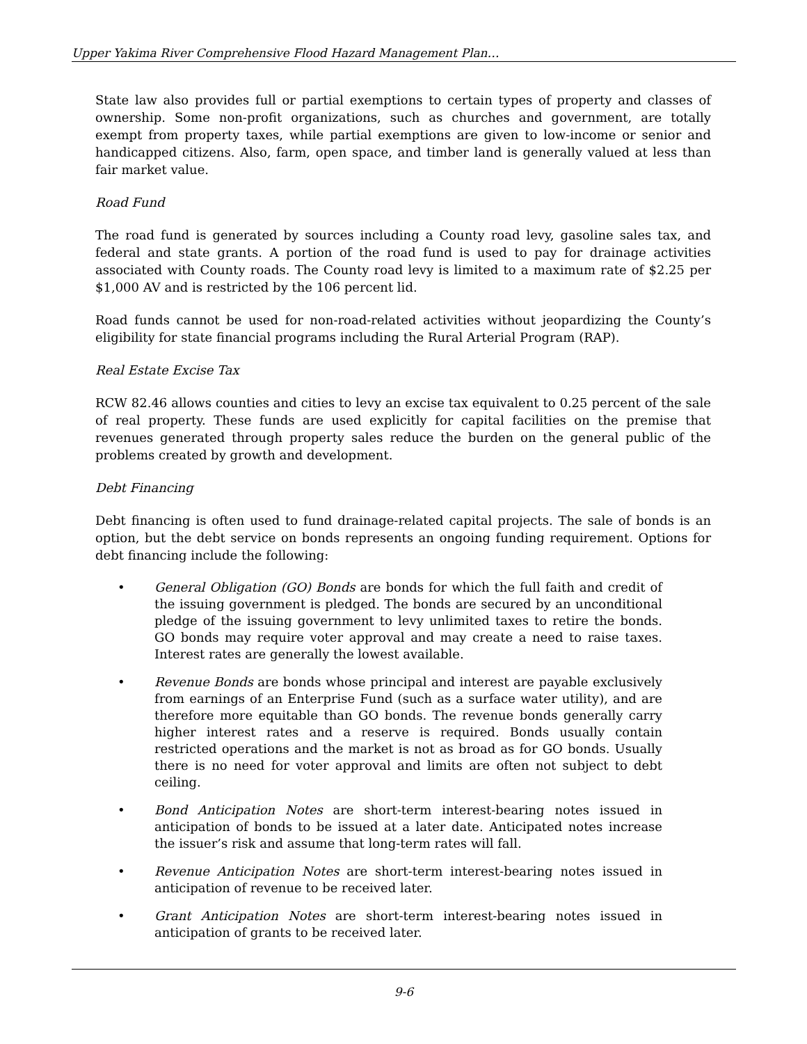Upper Yakima River Comprehensive Flood Hazard Management Plan…
State law also provides full or partial exemptions to certain types of property and classes of ownership. Some non-profit organizations, such as churches and government, are totally exempt from property taxes, while partial exemptions are given to low-income or senior and handicapped citizens. Also, farm, open space, and timber land is generally valued at less than fair market value.
Road Fund
The road fund is generated by sources including a County road levy, gasoline sales tax, and federal and state grants. A portion of the road fund is used to pay for drainage activities associated with County roads. The County road levy is limited to a maximum rate of $2.25 per $1,000 AV and is restricted by the 106 percent lid.
Road funds cannot be used for non-road-related activities without jeopardizing the County’s eligibility for state financial programs including the Rural Arterial Program (RAP).
Real Estate Excise Tax
RCW 82.46 allows counties and cities to levy an excise tax equivalent to 0.25 percent of the sale of real property. These funds are used explicitly for capital facilities on the premise that revenues generated through property sales reduce the burden on the general public of the problems created by growth and development.
Debt Financing
Debt financing is often used to fund drainage-related capital projects. The sale of bonds is an option, but the debt service on bonds represents an ongoing funding requirement. Options for debt financing include the following:
• General Obligation (GO) Bonds are bonds for which the full faith and credit of the issuing government is pledged. The bonds are secured by an unconditional pledge of the issuing government to levy unlimited taxes to retire the bonds. GO bonds may require voter approval and may create a need to raise taxes. Interest rates are generally the lowest available.
• Revenue Bonds are bonds whose principal and interest are payable exclusively from earnings of an Enterprise Fund (such as a surface water utility), and are therefore more equitable than GO bonds. The revenue bonds generally carry higher interest rates and a reserve is required. Bonds usually contain restricted operations and the market is not as broad as for GO bonds. Usually there is no need for voter approval and limits are often not subject to debt ceiling.
• Bond Anticipation Notes are short-term interest-bearing notes issued in anticipation of bonds to be issued at a later date. Anticipated notes increase the issuer’s risk and assume that long-term rates will fall.
• Revenue Anticipation Notes are short-term interest-bearing notes issued in anticipation of revenue to be received later.
• Grant Anticipation Notes are short-term interest-bearing notes issued in anticipation of grants to be received later.
9-6